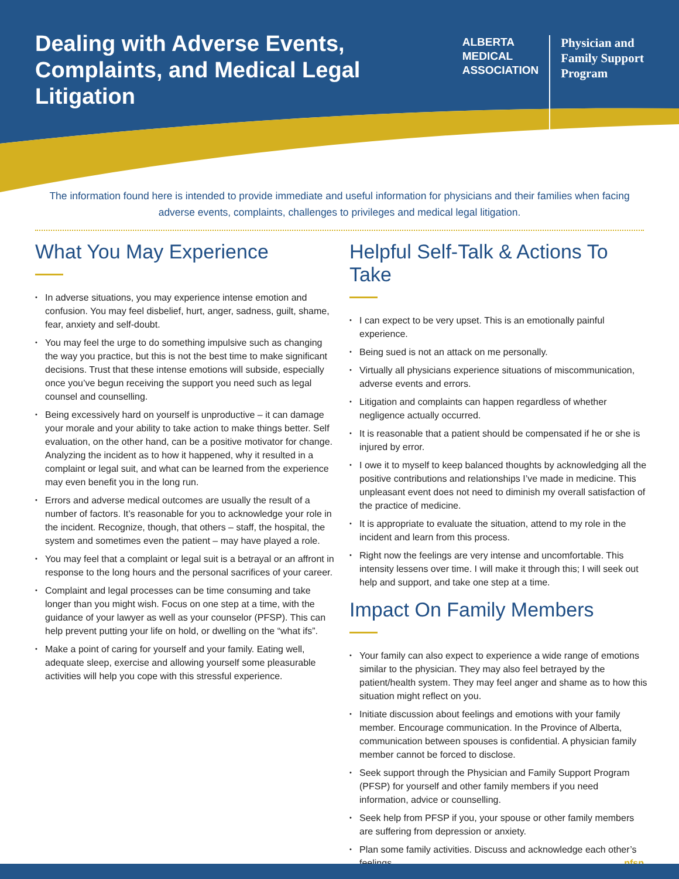Dealing with Adverse Events, Complaints, and Medical Legal Litigation
ALBERTA
MEDICAL
ASSOCIATION
Physician and
Family Support
Program
The information found here is intended to provide immediate and useful information for physicians and their families when facing adverse events, complaints, challenges to privileges and medical legal litigation.
What You May Experience
• In adverse situations, you may experience intense emotion and confusion. You may feel disbelief, hurt, anger, sadness, guilt, shame, fear, anxiety and self-doubt.
• You may feel the urge to do something impulsive such as changing the way you practice, but this is not the best time to make significant decisions. Trust that these intense emotions will subside, especially once you’ve begun receiving the support you need such as legal counsel and counselling.
• Being excessively hard on yourself is unproductive – it can damage your morale and your ability to take action to make things better. Self evaluation, on the other hand, can be a positive motivator for change. Analyzing the incident as to how it happened, why it resulted in a complaint or legal suit, and what can be learned from the experience may even benefit you in the long run.
• Errors and adverse medical outcomes are usually the result of a number of factors. It’s reasonable for you to acknowledge your role in the incident. Recognize, though, that others – staff, the hospital, the system and sometimes even the patient – may have played a role.
• You may feel that a complaint or legal suit is a betrayal or an affront in response to the long hours and the personal sacrifices of your career.
• Complaint and legal processes can be time consuming and take longer than you might wish. Focus on one step at a time, with the guidance of your lawyer as well as your counselor (PFSP). This can help prevent putting your life on hold, or dwelling on the “what ifs”.
• Make a point of caring for yourself and your family. Eating well, adequate sleep, exercise and allowing yourself some pleasurable activities will help you cope with this stressful experience.
Helpful Self-Talk & Actions To Take
• I can expect to be very upset. This is an emotionally painful experience.
• Being sued is not an attack on me personally.
• Virtually all physicians experience situations of miscommunication, adverse events and errors.
• Litigation and complaints can happen regardless of whether negligence actually occurred.
• It is reasonable that a patient should be compensated if he or she is injured by error.
• I owe it to myself to keep balanced thoughts by acknowledging all the positive contributions and relationships I’ve made in medicine. This unpleasant event does not need to diminish my overall satisfaction of the practice of medicine.
• It is appropriate to evaluate the situation, attend to my role in the incident and learn from this process.
• Right now the feelings are very intense and uncomfortable. This intensity lessens over time. I will make it through this; I will seek out help and support, and take one step at a time.
Impact On Family Members
• Your family can also expect to experience a wide range of emotions similar to the physician. They may also feel betrayed by the patient/health system. They may feel anger and shame as to how this situation might reflect on you.
• Initiate discussion about feelings and emotions with your family member. Encourage communication. In the Province of Alberta, communication between spouses is confidential. A physician family member cannot be forced to disclose.
• Seek support through the Physician and Family Support Program (PFSP) for yourself and other family members if you need information, advice or counselling.
• Seek help from PFSP if you, your spouse or other family members are suffering from depression or anxiety.
• Plan some family activities. Discuss and acknowledge each other’s feelings. pfsp